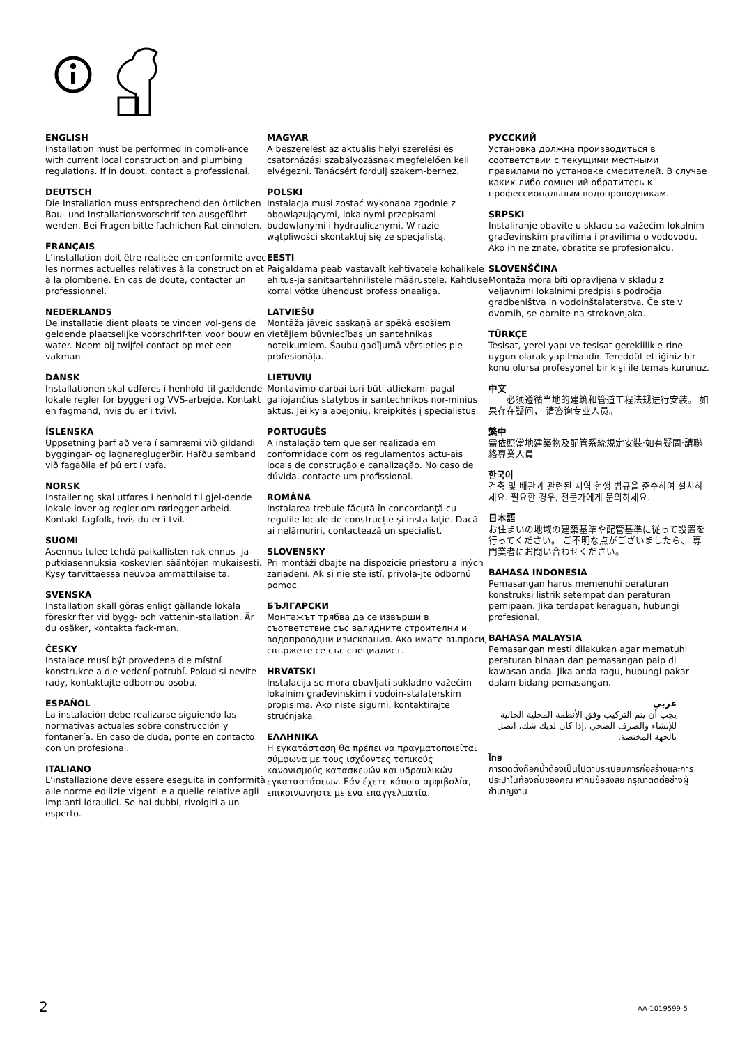ENGLISH
Installation must be performed in compli-ance with current local construction and plumbing regulations. If in doubt, contact a professional.
DEUTSCH
Die Installation muss entsprechend den örtlichen Bau- und Installationsvorschrif-ten ausgeführt werden. Bei Fragen bitte fachlichen Rat einholen.
FRANÇAIS
L’installation doit être réalisée en conformité avec les normes actuelles relatives à la construction et à la plomberie. En cas de doute, contacter un professionnel.
NEDERLANDS
De installatie dient plaats te vinden vol-gens de geldende plaatselijke voorschrif-ten voor bouw en water. Neem bij twijfel contact op met een vakman.
DANSK
Installationen skal udføres i henhold til gældende lokale regler for byggeri og VVS-arbejde. Kontakt en fagmand, hvis du er i tvivl.
ÍSLENSKA
Uppsetning þarf að vera í samræmi við gildandi byggingar- og lagnareglugerðir. Hafðu samband við fagaðila ef þú ert í vafa.
NORSK
Installering skal utføres i henhold til gjel-dende lokale lover og regler om rørlegger-arbeid. Kontakt fagfolk, hvis du er i tvil.
SUOMI
Asennus tulee tehdä paikallisten rak-ennus- ja putkiasennuksia koskevien sääntöjen mukaisesti. Kysy tarvittaessa neuvoa ammattilaiselta.
SVENSKA
Installation skall göras enligt gällande lokala föreskrifter vid bygg- och vattenin-stallation. Är du osäker, kontakta fack-man.
ČESKY
Instalace musí být provedena dle místní konstrukce a dle vedení potrubí. Pokud si nevíte rady, kontaktujte odbornou osobu.
ESPAÑOL
La instalación debe realizarse siguiendo las normativas actuales sobre construcción y fontanería. En caso de duda, ponte en contacto con un profesional.
ITALIANO
L’installazione deve essere eseguita in conformità alle norme edilizie vigenti e a quelle relative agli impianti idraulici. Se hai dubbi, rivolgiti a un esperto.
MAGYAR
A beszerelést az aktuális helyi szerelési és csatornázási szabályozásnak megfelelően kell elvégezni. Tanácsért fordulj szakem-berhez.
POLSKI
Instalacja musi zostać wykonana zgodnie z obowiązującymi, lokalnymi przepisami budowlanymi i hydraulicznymi. W razie wątpliwości skontaktuj się ze specjalistą.
EESTI
Paigaldama peab vastavalt kehtivatele kohalikele ehitus-ja sanitaartehnilistele määrustele. Kahtluse korral võtke ühendust professionaaliga.
LATVIEŠU
Montāža jāveic saskaņā ar spēkā esošiem vietējiem būvniecības un santehnikas noteikumiem. Šaubu gadījumā vērsieties pie profesionāļa.
LIETUVIŲ
Montavimo darbai turi būti atliekami pagal galiojančius statybos ir santechnikos nor-minius aktus. Jei kyla abejonių, kreipkitės į specialistus.
PORTUGUÊS
A instalação tem que ser realizada em conformidade com os regulamentos actu-ais locais de construção e canalização. No caso de dúvida, contacte um profissional.
ROMÂNA
Instalarea trebuie făcută în concordanţă cu regulile locale de construcţie şi insta-laţie. Dacă ai nelămuriri, contactează un specialist.
SLOVENSKY
Pri montáži dbajte na dispozicie priestoru a iných zariadení. Ak si nie ste istí, privola-jte odbornú pomoc.
БЪЛГАРСКИ
Монтажът трябва да се извърши в съответствие със валидните строителни и водопроводни изисквания. Ако имате въпроси, свържете се със специалист.
HRVATSKI
Instalacija se mora obavljati sukladno važećim lokalnim građevinskim i vodoin-stalaterskim propisima. Ako niste sigurni, kontaktirajte stručnjaka.
ΕΛΛΗΝΙΚΑ
Η εγκατάσταση θα πρέπει να πραγματοποιείται σύμφωνα με τους ισχύοντες τοπικούς κανονισμούς κατασκευών και υδραυλικών εγκαταστάσεων. Εάν έχετε κάποια αμφιβολία, επικοινωνήστε με ένα επαγγελματία.
РУССКИЙ
Установка должна производиться в соответствии с текущими местными правилами по установке смесителей. В случае каких-либо сомнений обратитесь к профессиональным водопроводчикам.
SRPSKI
Instaliranje obavite u skladu sa važećim lokalnim građevinskim pravilima i pravilima o vodovodu. Ako ih ne znate, obratite se profesionalcu.
SLOVENŠČINA
Montaža mora biti opravljena v skladu z veljavnimi lokalnimi predpisi s področja gradbeništva in vodoinštalaterstva. Če ste v dvomih, se obrnite na strokovnjaka.
TÜRKÇE
Tesisat, yerel yapı ve tesisat gereklilikle-rine uygun olarak yapılmalıdır. Tereddüt ettiğiniz bir konu olursa profesyonel bir kişi ile temas kurunuz.
中文
　　必须遵循当地的建筑和管道工程法规进行安装。 如果存在疑问， 请咨询专业人员。
繁中
需依照當地建築物及配管系統規定安裝‧如有疑問‧請聯絡專業人員
한국어
건축 및 배관과 관련된 지역 현행 법규을 준수하여 설치하세요. 필요한 경우, 전문가에게 문의하세요.
日本語
お住まいの地域の建築基準や配管基準に従って設置を行ってください。 ご不明な点がございましたら、 専門業者にお問い合わせください。
BAHASA INDONESIA
Pemasangan harus memenuhi peraturan konstruksi listrik setempat dan peraturan pemipaan. Jika terdapat keraguan, hubungi profesional.
BAHASA MALAYSIA
Pemasangan mesti dilakukan agar mematuhi peraturan binaan dan pemasangan paip di kawasan anda. Jika anda ragu, hubungi pakar dalam bidang pemasangan.
عربي
يجب أن يتم التركيب وفق الأنظمة المحلية الحالية للإنشاء والصرف الصحي .إذا كان لديك شك، اتصل بالجهة المختصة.
ไทย
การติดตั้งก๊อกน้ำต้องเป็นไปตามระเบียบการก่อสร้างและการประปาในท้องถิ่นของคุณ หากมีข้อสงสัย กรุณาติดต่อช่างผู้ชำนาญงาน
2 AA-1019599-5